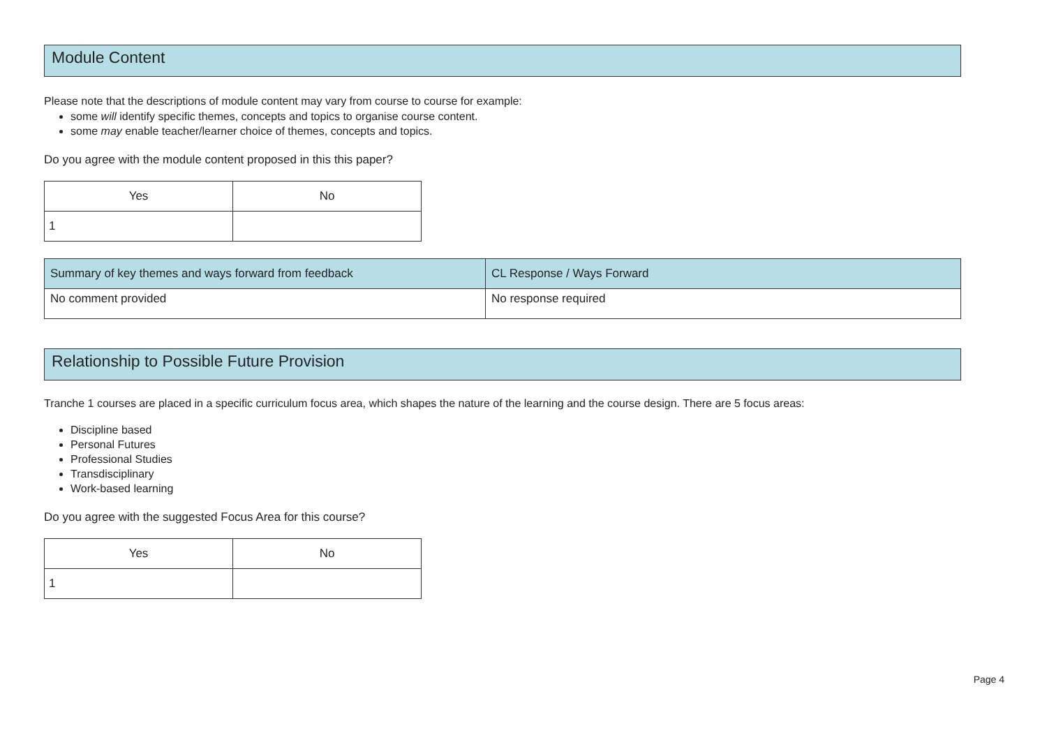Module Content
Please note that the descriptions of module content may vary from course to course for example:
some will identify specific themes, concepts and topics to organise course content.
some may enable teacher/learner choice of themes, concepts and topics.
Do you agree with the module content proposed in this this paper?
| Yes | No |
| --- | --- |
| 1 | |
| Summary of key themes and ways forward from feedback | CL Response / Ways Forward |
| --- | --- |
| No comment provided | No response required |
Relationship to Possible Future Provision
Tranche 1 courses are placed in a specific curriculum focus area, which shapes the nature of the learning and the course design. There are 5 focus areas:
Discipline based
Personal Futures
Professional Studies
Transdisciplinary
Work-based learning
Do you agree with the suggested Focus Area for this course?
| Yes | No |
| --- | --- |
| 1 | |
Page 4